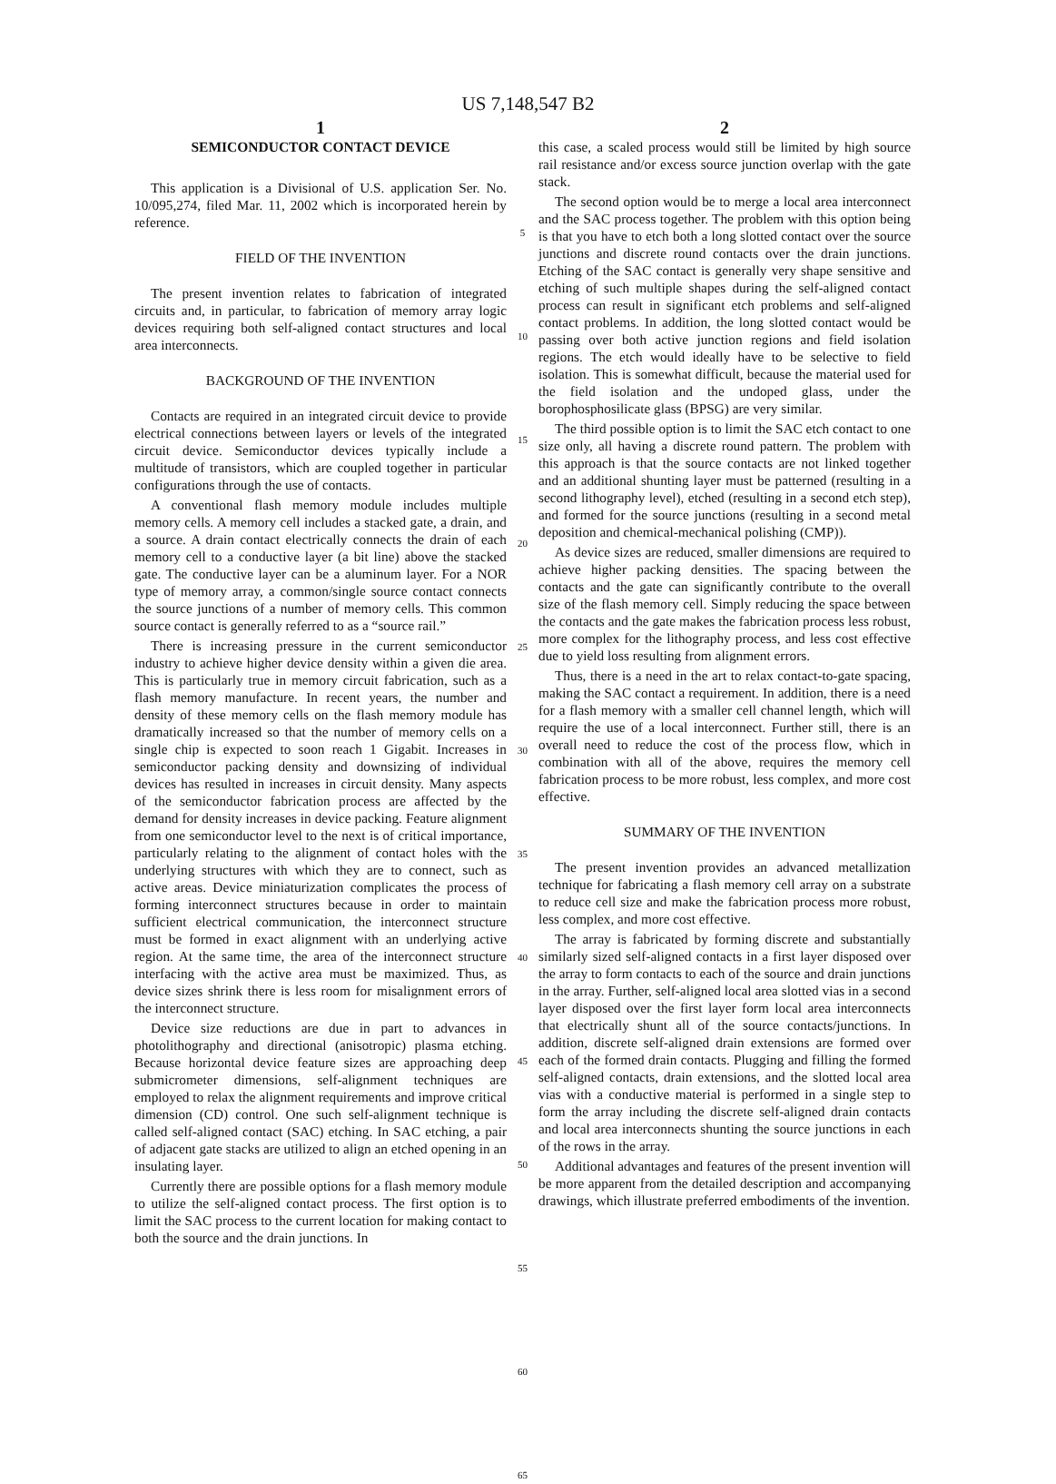US 7,148,547 B2
1
SEMICONDUCTOR CONTACT DEVICE
This application is a Divisional of U.S. application Ser. No. 10/095,274, filed Mar. 11, 2002 which is incorporated herein by reference.
FIELD OF THE INVENTION
The present invention relates to fabrication of integrated circuits and, in particular, to fabrication of memory array logic devices requiring both self-aligned contact structures and local area interconnects.
BACKGROUND OF THE INVENTION
Contacts are required in an integrated circuit device to provide electrical connections between layers or levels of the integrated circuit device. Semiconductor devices typically include a multitude of transistors, which are coupled together in particular configurations through the use of contacts.
A conventional flash memory module includes multiple memory cells. A memory cell includes a stacked gate, a drain, and a source. A drain contact electrically connects the drain of each memory cell to a conductive layer (a bit line) above the stacked gate. The conductive layer can be a aluminum layer. For a NOR type of memory array, a common/single source contact connects the source junctions of a number of memory cells. This common source contact is generally referred to as a “source rail.”
There is increasing pressure in the current semiconductor industry to achieve higher device density within a given die area. This is particularly true in memory circuit fabrication, such as a flash memory manufacture. In recent years, the number and density of these memory cells on the flash memory module has dramatically increased so that the number of memory cells on a single chip is expected to soon reach 1 Gigabit. Increases in semiconductor packing density and downsizing of individual devices has resulted in increases in circuit density. Many aspects of the semiconductor fabrication process are affected by the demand for density increases in device packing. Feature alignment from one semiconductor level to the next is of critical importance, particularly relating to the alignment of contact holes with the underlying structures with which they are to connect, such as active areas. Device miniaturization complicates the process of forming interconnect structures because in order to maintain sufficient electrical communication, the interconnect structure must be formed in exact alignment with an underlying active region. At the same time, the area of the interconnect structure interfacing with the active area must be maximized. Thus, as device sizes shrink there is less room for misalignment errors of the interconnect structure.
Device size reductions are due in part to advances in photolithography and directional (anisotropic) plasma etching. Because horizontal device feature sizes are approaching deep submicrometer dimensions, self-alignment techniques are employed to relax the alignment requirements and improve critical dimension (CD) control. One such self-alignment technique is called self-aligned contact (SAC) etching. In SAC etching, a pair of adjacent gate stacks are utilized to align an etched opening in an insulating layer.
Currently there are possible options for a flash memory module to utilize the self-aligned contact process. The first option is to limit the SAC process to the current location for making contact to both the source and the drain junctions. In
5
10
15
20
25
30
35
40
45
50
55
60
65
2
this case, a scaled process would still be limited by high source rail resistance and/or excess source junction overlap with the gate stack.
The second option would be to merge a local area interconnect and the SAC process together. The problem with this option being is that you have to etch both a long slotted contact over the source junctions and discrete round contacts over the drain junctions. Etching of the SAC contact is generally very shape sensitive and etching of such multiple shapes during the self-aligned contact process can result in significant etch problems and self-aligned contact problems. In addition, the long slotted contact would be passing over both active junction regions and field isolation regions. The etch would ideally have to be selective to field isolation. This is somewhat difficult, because the material used for the field isolation and the undoped glass, under the borophosphosilicate glass (BPSG) are very similar.
The third possible option is to limit the SAC etch contact to one size only, all having a discrete round pattern. The problem with this approach is that the source contacts are not linked together and an additional shunting layer must be patterned (resulting in a second lithography level), etched (resulting in a second etch step), and formed for the source junctions (resulting in a second metal deposition and chemical-mechanical polishing (CMP)).
As device sizes are reduced, smaller dimensions are required to achieve higher packing densities. The spacing between the contacts and the gate can significantly contribute to the overall size of the flash memory cell. Simply reducing the space between the contacts and the gate makes the fabrication process less robust, more complex for the lithography process, and less cost effective due to yield loss resulting from alignment errors.
Thus, there is a need in the art to relax contact-to-gate spacing, making the SAC contact a requirement. In addition, there is a need for a flash memory with a smaller cell channel length, which will require the use of a local interconnect. Further still, there is an overall need to reduce the cost of the process flow, which in combination with all of the above, requires the memory cell fabrication process to be more robust, less complex, and more cost effective.
SUMMARY OF THE INVENTION
The present invention provides an advanced metallization technique for fabricating a flash memory cell array on a substrate to reduce cell size and make the fabrication process more robust, less complex, and more cost effective.
The array is fabricated by forming discrete and substantially similarly sized self-aligned contacts in a first layer disposed over the array to form contacts to each of the source and drain junctions in the array. Further, self-aligned local area slotted vias in a second layer disposed over the first layer form local area interconnects that electrically shunt all of the source contacts/junctions. In addition, discrete self-aligned drain extensions are formed over each of the formed drain contacts. Plugging and filling the formed self-aligned contacts, drain extensions, and the slotted local area vias with a conductive material is performed in a single step to form the array including the discrete self-aligned drain contacts and local area interconnects shunting the source junctions in each of the rows in the array.
Additional advantages and features of the present invention will be more apparent from the detailed description and accompanying drawings, which illustrate preferred embodiments of the invention.